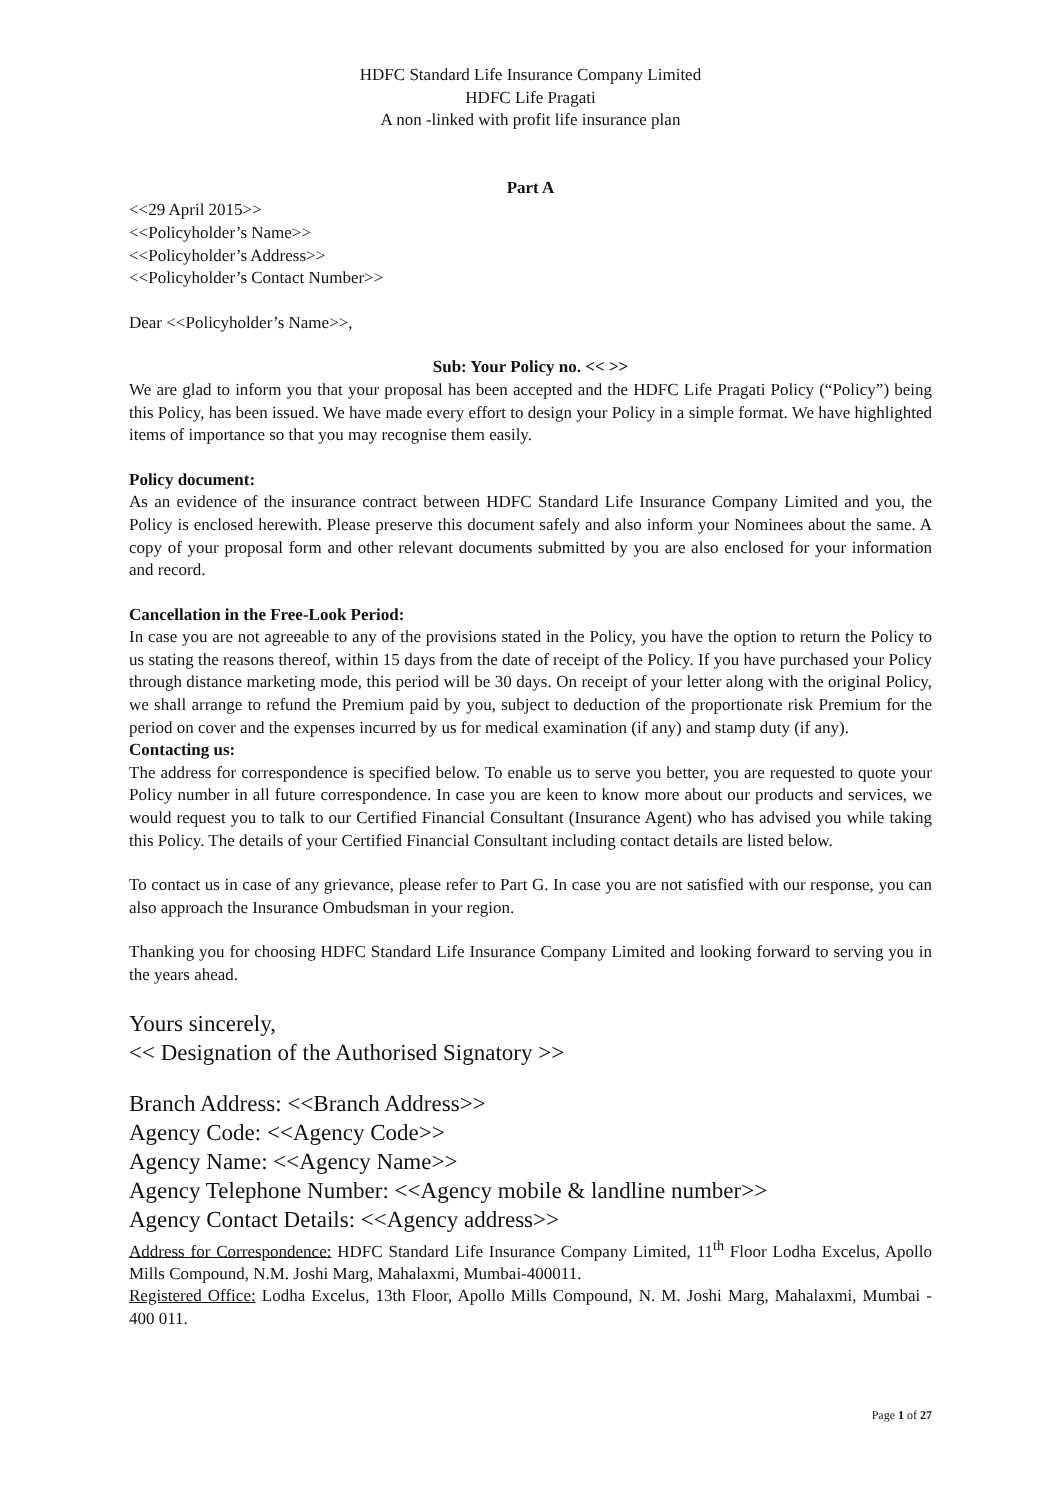HDFC Standard Life Insurance Company Limited
HDFC Life Pragati
A non -linked with profit life insurance plan
Part A
<<29 April 2015>>
<<Policyholder’s Name>>
<<Policyholder’s Address>>
<<Policyholder’s Contact Number>>
Dear <<Policyholder’s Name>>,
Sub: Your Policy no. << >>
We are glad to inform you that your proposal has been accepted and the HDFC Life Pragati Policy (“Policy”) being this Policy, has been issued. We have made every effort to design your Policy in a simple format. We have highlighted items of importance so that you may recognise them easily.
Policy document:
As an evidence of the insurance contract between HDFC Standard Life Insurance Company Limited and you, the Policy is enclosed herewith. Please preserve this document safely and also inform your Nominees about the same. A copy of your proposal form and other relevant documents submitted by you are also enclosed for your information and record.
Cancellation in the Free-Look Period:
In case you are not agreeable to any of the provisions stated in the Policy, you have the option to return the Policy to us stating the reasons thereof, within 15 days from the date of receipt of the Policy. If you have purchased your Policy through distance marketing mode, this period will be 30 days. On receipt of your letter along with the original Policy, we shall arrange to refund the Premium paid by you, subject to deduction of the proportionate risk Premium for the period on cover and the expenses incurred by us for medical examination (if any) and stamp duty (if any).
Contacting us:
The address for correspondence is specified below. To enable us to serve you better, you are requested to quote your Policy number in all future correspondence. In case you are keen to know more about our products and services, we would request you to talk to our Certified Financial Consultant (Insurance Agent) who has advised you while taking this Policy. The details of your Certified Financial Consultant including contact details are listed below.
To contact us in case of any grievance, please refer to Part G. In case you are not satisfied with our response, you can also approach the Insurance Ombudsman in your region.
Thanking you for choosing HDFC Standard Life Insurance Company Limited and looking forward to serving you in the years ahead.
Yours sincerely,
<< Designation of the Authorised Signatory >>
Branch Address: <<Branch Address>>
Agency Code: <<Agency Code>>
Agency Name: <<Agency Name>>
Agency Telephone Number: <<Agency mobile & landline number>>
Agency Contact Details: <<Agency address>>
Address for Correspondence: HDFC Standard Life Insurance Company Limited, 11<sup>th</sup> Floor Lodha Excelus, Apollo Mills Compound, N.M. Joshi Marg, Mahalaxmi, Mumbai-400011.
Registered Office: Lodha Excelus, 13th Floor, Apollo Mills Compound, N. M. Joshi Marg, Mahalaxmi, Mumbai - 400 011.
Page 1 of 27